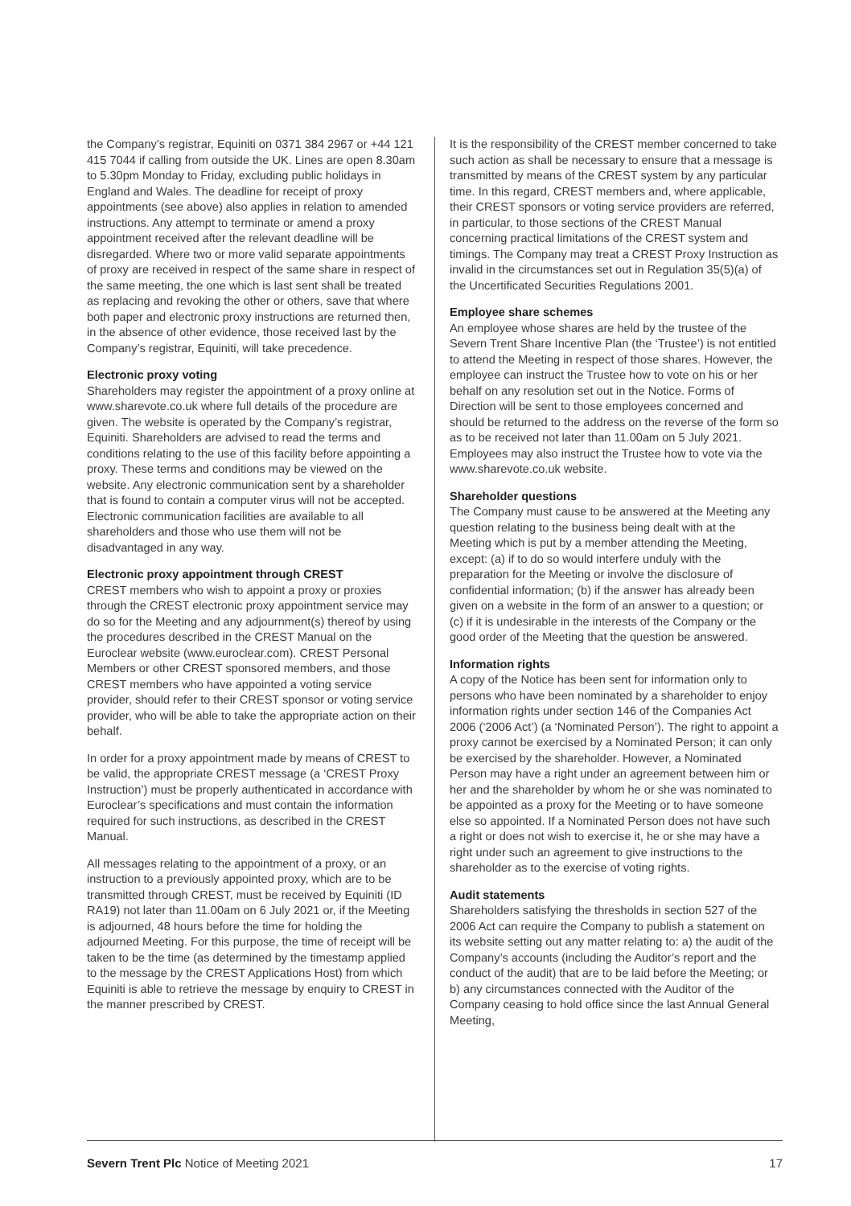the Company’s registrar, Equiniti on 0371 384 2967 or +44 121 415 7044 if calling from outside the UK. Lines are open 8.30am to 5.30pm Monday to Friday, excluding public holidays in England and Wales. The deadline for receipt of proxy appointments (see above) also applies in relation to amended instructions. Any attempt to terminate or amend a proxy appointment received after the relevant deadline will be disregarded. Where two or more valid separate appointments of proxy are received in respect of the same share in respect of the same meeting, the one which is last sent shall be treated as replacing and revoking the other or others, save that where both paper and electronic proxy instructions are returned then, in the absence of other evidence, those received last by the Company’s registrar, Equiniti, will take precedence.
Electronic proxy voting
Shareholders may register the appointment of a proxy online at www.sharevote.co.uk where full details of the procedure are given. The website is operated by the Company’s registrar, Equiniti. Shareholders are advised to read the terms and conditions relating to the use of this facility before appointing a proxy. These terms and conditions may be viewed on the website. Any electronic communication sent by a shareholder that is found to contain a computer virus will not be accepted. Electronic communication facilities are available to all shareholders and those who use them will not be disadvantaged in any way.
Electronic proxy appointment through CREST
CREST members who wish to appoint a proxy or proxies through the CREST electronic proxy appointment service may do so for the Meeting and any adjournment(s) thereof by using the procedures described in the CREST Manual on the Euroclear website (www.euroclear.com). CREST Personal Members or other CREST sponsored members, and those CREST members who have appointed a voting service provider, should refer to their CREST sponsor or voting service provider, who will be able to take the appropriate action on their behalf.
In order for a proxy appointment made by means of CREST to be valid, the appropriate CREST message (a ‘CREST Proxy Instruction’) must be properly authenticated in accordance with Euroclear’s specifications and must contain the information required for such instructions, as described in the CREST Manual.
All messages relating to the appointment of a proxy, or an instruction to a previously appointed proxy, which are to be transmitted through CREST, must be received by Equiniti (ID RA19) not later than 11.00am on 6 July 2021 or, if the Meeting is adjourned, 48 hours before the time for holding the adjourned Meeting. For this purpose, the time of receipt will be taken to be the time (as determined by the timestamp applied to the message by the CREST Applications Host) from which Equiniti is able to retrieve the message by enquiry to CREST in the manner prescribed by CREST.
It is the responsibility of the CREST member concerned to take such action as shall be necessary to ensure that a message is transmitted by means of the CREST system by any particular time. In this regard, CREST members and, where applicable, their CREST sponsors or voting service providers are referred, in particular, to those sections of the CREST Manual concerning practical limitations of the CREST system and timings. The Company may treat a CREST Proxy Instruction as invalid in the circumstances set out in Regulation 35(5)(a) of the Uncertificated Securities Regulations 2001.
Employee share schemes
An employee whose shares are held by the trustee of the Severn Trent Share Incentive Plan (the ‘Trustee’) is not entitled to attend the Meeting in respect of those shares. However, the employee can instruct the Trustee how to vote on his or her behalf on any resolution set out in the Notice. Forms of Direction will be sent to those employees concerned and should be returned to the address on the reverse of the form so as to be received not later than 11.00am on 5 July 2021. Employees may also instruct the Trustee how to vote via the www.sharevote.co.uk website.
Shareholder questions
The Company must cause to be answered at the Meeting any question relating to the business being dealt with at the Meeting which is put by a member attending the Meeting, except: (a) if to do so would interfere unduly with the preparation for the Meeting or involve the disclosure of confidential information; (b) if the answer has already been given on a website in the form of an answer to a question; or (c) if it is undesirable in the interests of the Company or the good order of the Meeting that the question be answered.
Information rights
A copy of the Notice has been sent for information only to persons who have been nominated by a shareholder to enjoy information rights under section 146 of the Companies Act 2006 (‘2006 Act’) (a ‘Nominated Person’). The right to appoint a proxy cannot be exercised by a Nominated Person; it can only be exercised by the shareholder. However, a Nominated Person may have a right under an agreement between him or her and the shareholder by whom he or she was nominated to be appointed as a proxy for the Meeting or to have someone else so appointed. If a Nominated Person does not have such a right or does not wish to exercise it, he or she may have a right under such an agreement to give instructions to the shareholder as to the exercise of voting rights.
Audit statements
Shareholders satisfying the thresholds in section 527 of the 2006 Act can require the Company to publish a statement on its website setting out any matter relating to: a) the audit of the Company’s accounts (including the Auditor’s report and the conduct of the audit) that are to be laid before the Meeting; or b) any circumstances connected with the Auditor of the Company ceasing to hold office since the last Annual General Meeting,
Severn Trent Plc Notice of Meeting 2021 17